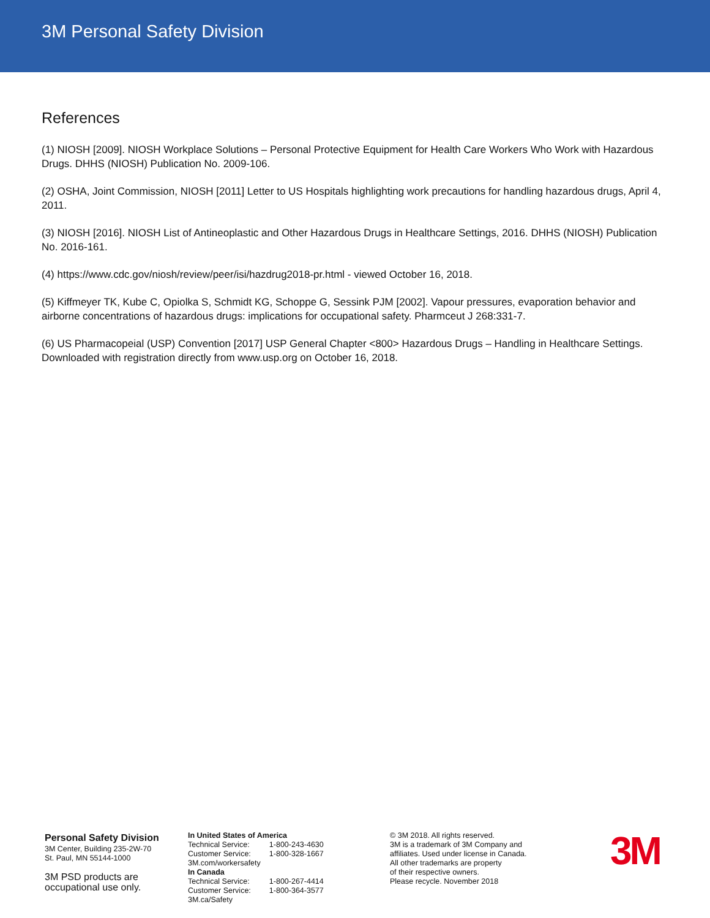3M Personal Safety Division
References
(1) NIOSH [2009]. NIOSH Workplace Solutions – Personal Protective Equipment for Health Care Workers Who Work with Hazardous Drugs. DHHS (NIOSH) Publication No. 2009-106.
(2) OSHA, Joint Commission, NIOSH [2011] Letter to US Hospitals highlighting work precautions for handling hazardous drugs, April 4, 2011.
(3) NIOSH [2016]. NIOSH List of Antineoplastic and Other Hazardous Drugs in Healthcare Settings, 2016. DHHS (NIOSH) Publication No. 2016-161.
(4) https://www.cdc.gov/niosh/review/peer/isi/hazdrug2018-pr.html - viewed October 16, 2018.
(5) Kiffmeyer TK, Kube C, Opiolka S, Schmidt KG, Schoppe G, Sessink PJM [2002]. Vapour pressures, evaporation behavior and airborne concentrations of hazardous drugs: implications for occupational safety. Pharmceut J 268:331-7.
(6) US Pharmacopeial (USP) Convention [2017] USP General Chapter <800> Hazardous Drugs – Handling in Healthcare Settings. Downloaded with registration directly from www.usp.org on October 16, 2018.
Personal Safety Division
3M Center, Building 235-2W-70
St. Paul, MN 55144-1000
3M PSD products are
occupational use only.
In United States of America
| Technical Service: | 1-800-243-4630 |
| Customer Service: | 1-800-328-1667 |
3M.com/workersafety
In Canada
| Technical Service: | 1-800-267-4414 |
| Customer Service: | 1-800-364-3577 |
3M.ca/Safety
© 3M 2018. All rights reserved.
3M is a trademark of 3M Company and
affiliates. Used under license in Canada.
All other trademarks are property
of their respective owners.
Please recycle. November 2018
3M